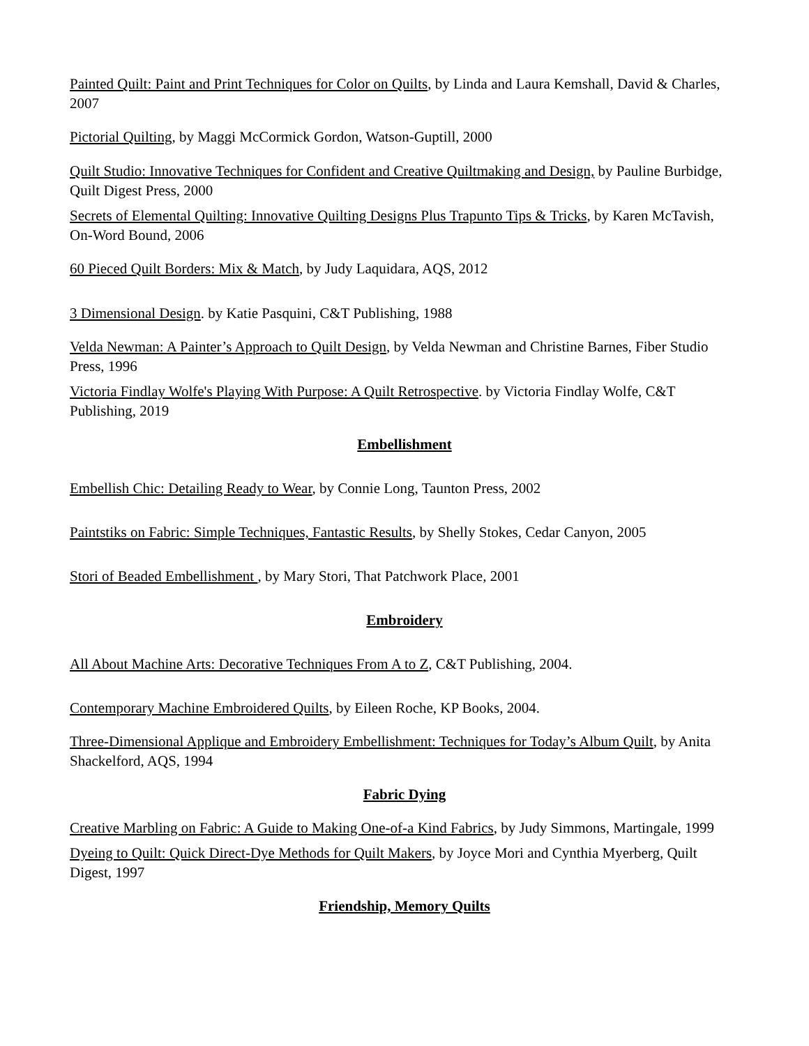Painted Quilt: Paint and Print Techniques for Color on Quilts, by Linda and Laura Kemshall, David & Charles, 2007
Pictorial Quilting, by Maggi McCormick Gordon, Watson-Guptill, 2000
Quilt Studio: Innovative Techniques for Confident and Creative Quiltmaking and Design, by Pauline Burbidge, Quilt Digest Press, 2000
Secrets of Elemental Quilting: Innovative Quilting Designs Plus Trapunto Tips & Tricks, by Karen McTavish, On-Word Bound, 2006
60 Pieced Quilt Borders: Mix & Match, by Judy Laquidara, AQS, 2012
3 Dimensional Design. by Katie Pasquini, C&T Publishing, 1988
Velda Newman: A Painter’s Approach to Quilt Design, by Velda Newman and Christine Barnes, Fiber Studio Press, 1996
Victoria Findlay Wolfe's Playing With Purpose: A Quilt Retrospective. by Victoria Findlay Wolfe, C&T Publishing, 2019
Embellishment
Embellish Chic: Detailing Ready to Wear, by Connie Long, Taunton Press, 2002
Paintstiks on Fabric: Simple Techniques, Fantastic Results, by Shelly Stokes, Cedar Canyon, 2005
Stori of Beaded Embellishment , by Mary Stori, That Patchwork Place, 2001
Embroidery
All About Machine Arts: Decorative Techniques From A to Z, C&T Publishing, 2004.
Contemporary Machine Embroidered Quilts, by Eileen Roche, KP Books, 2004.
Three-Dimensional Applique and Embroidery Embellishment: Techniques for Today’s Album Quilt, by Anita Shackelford, AQS, 1994
Fabric Dying
Creative Marbling on Fabric: A Guide to Making One-of-a Kind Fabrics, by Judy Simmons, Martingale, 1999
Dyeing to Quilt: Quick Direct-Dye Methods for Quilt Makers, by Joyce Mori and Cynthia Myerberg, Quilt Digest, 1997
Friendship, Memory Quilts